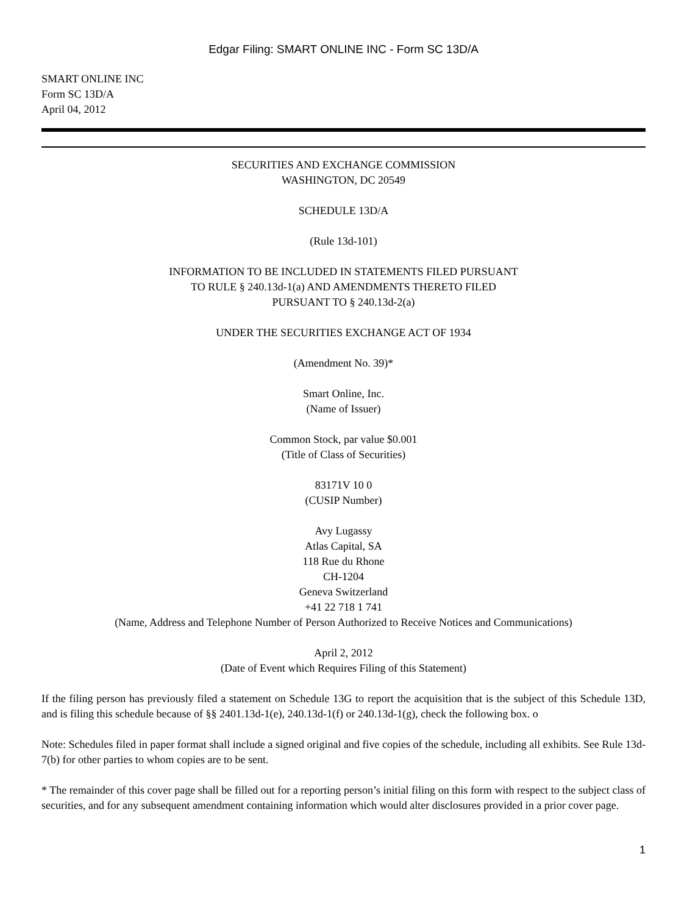Edgar Filing: SMART ONLINE INC - Form SC 13D/A
SMART ONLINE INC
Form SC 13D/A
April 04, 2012
SECURITIES AND EXCHANGE COMMISSION
WASHINGTON, DC 20549
SCHEDULE 13D/A
(Rule 13d-101)
INFORMATION TO BE INCLUDED IN STATEMENTS FILED PURSUANT
TO RULE § 240.13d-1(a) AND AMENDMENTS THERETO FILED
PURSUANT TO § 240.13d-2(a)
UNDER THE SECURITIES EXCHANGE ACT OF 1934
(Amendment No. 39)*
Smart Online, Inc.
(Name of Issuer)
Common Stock, par value $0.001
(Title of Class of Securities)
83171V 10 0
(CUSIP Number)
Avy Lugassy
Atlas Capital, SA
118 Rue du Rhone
CH-1204
Geneva Switzerland
+41 22 718 1 741
(Name, Address and Telephone Number of Person Authorized to Receive Notices and Communications)
April 2, 2012
(Date of Event which Requires Filing of this Statement)
If the filing person has previously filed a statement on Schedule 13G to report the acquisition that is the subject of this Schedule 13D, and is filing this schedule because of §§ 2401.13d-1(e), 240.13d-1(f) or 240.13d-1(g), check the following box. o
Note: Schedules filed in paper format shall include a signed original and five copies of the schedule, including all exhibits. See Rule 13d-7(b) for other parties to whom copies are to be sent.
* The remainder of this cover page shall be filled out for a reporting person’s initial filing on this form with respect to the subject class of securities, and for any subsequent amendment containing information which would alter disclosures provided in a prior cover page.
1